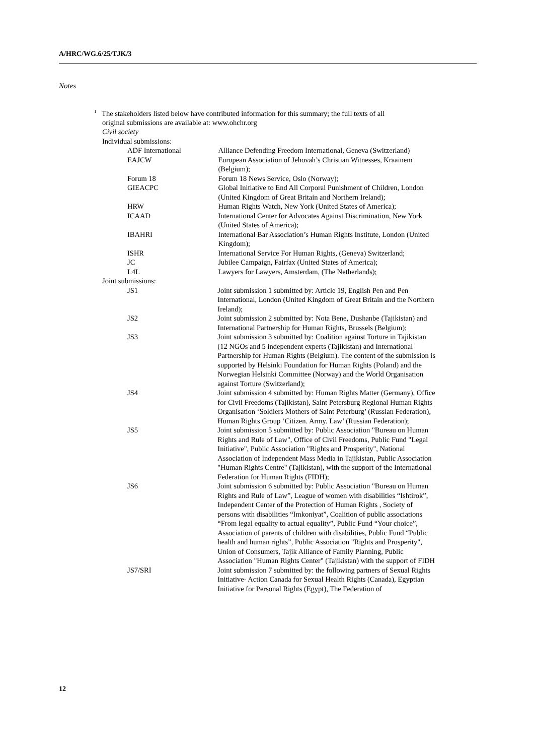A/HRC/WG.6/25/TJK/3
Notes
<sup>1</sup> The stakeholders listed below have contributed information for this summary; the full texts of all
original submissions are available at: www.ohchr.org
Civil society
Individual submissions:
| ADF International | Alliance Defending Freedom International, Geneva (Switzerland) |
| EAJCW | European Association of Jehovah’s Christian Witnesses, Kraainem (Belgium); |
| Forum 18 | Forum 18 News Service, Oslo (Norway); |
| GIEACPC | Global Initiative to End All Corporal Punishment of Children, London (United Kingdom of Great Britain and Northern Ireland); |
| HRW | Human Rights Watch, New York (United States of America); |
| ICAAD | International Center for Advocates Against Discrimination, New York (United States of America); |
| IBAHRI | International Bar Association’s Human Rights Institute, London (United Kingdom); |
| ISHR | International Service For Human Rights, (Geneva) Switzerland; |
| JC | Jubilee Campaign, Fairfax (United States of America); |
| L4L | Lawyers for Lawyers, Amsterdam, (The Netherlands); |
Joint submissions:
| JS1 | Joint submission 1 submitted by: Article 19, English Pen and Pen International, London (United Kingdom of Great Britain and the Northern Ireland); |
| JS2 | Joint submission 2 submitted by: Nota Bene, Dushanbe (Tajikistan) and International Partnership for Human Rights, Brussels (Belgium); |
| JS3 | Joint submission 3 submitted by: Coalition against Torture in Tajikistan (12 NGOs and 5 independent experts (Tajikistan) and International Partnership for Human Rights (Belgium). The content of the submission is supported by Helsinki Foundation for Human Rights (Poland) and the Norwegian Helsinki Committee (Norway) and the World Organisation against Torture (Switzerland); |
| JS4 | Joint submission 4 submitted by: Human Rights Matter (Germany), Office for Civil Freedoms (Tajikistan), Saint Petersburg Regional Human Rights Organisation ‘Soldiers Mothers of Saint Peterburg’ (Russian Federation), Human Rights Group ‘Citizen. Army. Law’ (Russian Federation); |
| JS5 | Joint submission 5 submitted by: Public Association "Bureau on Human Rights and Rule of Law", Office of Civil Freedoms, Public Fund "Legal Initiative", Public Association "Rights and Prosperity", National Association of Independent Mass Media in Tajikistan, Public Association "Human Rights Centre" (Tajikistan), with the support of the International Federation for Human Rights (FIDH); |
| JS6 | Joint submission 6 submitted by: Public Association "Bureau on Human Rights and Rule of Law”, League of women with disabilities “Ishtirok”, Independent Center of the Protection of Human Rights , Society of persons with disabilities “Imkoniyat”, Coalition of public associations “From legal equality to actual equality”, Public Fund “Your choice”, Association of parents of children with disabilities, Public Fund “Public health and human rights”, Public Association "Rights and Prosperity", Union of Consumers, Tajik Alliance of Family Planning, Public Association "Human Rights Center" (Tajikistan) with the support of FIDH |
| JS7/SRI | Joint submission 7 submitted by: the following partners of Sexual Rights Initiative- Action Canada for Sexual Health Rights (Canada), Egyptian Initiative for Personal Rights (Egypt), The Federation of |
12